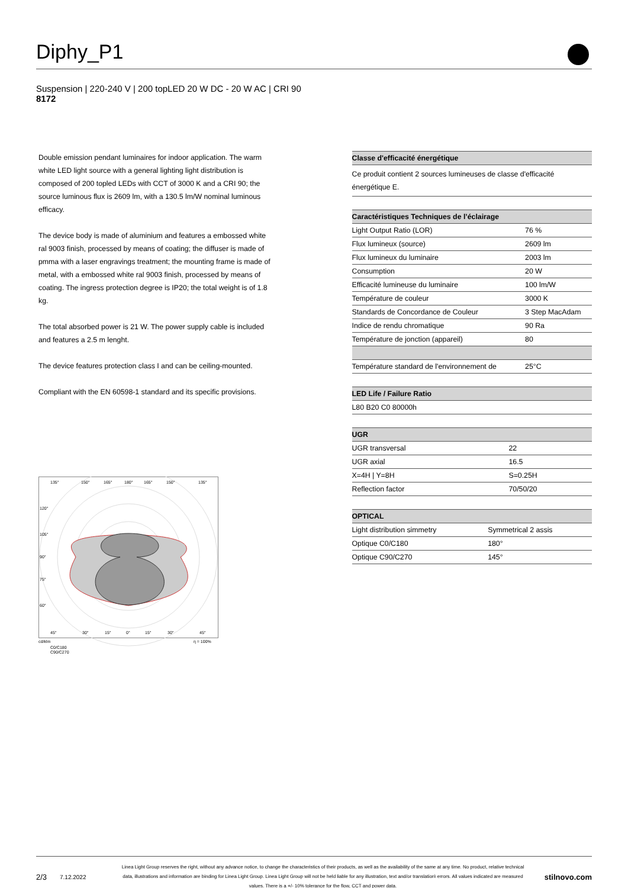Diphy_P1
Suspension | 220-240 V | 200 topLED 20 W DC - 20 W AC | CRI 90
8172
Double emission pendant luminaires for indoor application. The warm white LED light source with a general lighting light distribution is composed of 200 topled LEDs with CCT of 3000 K and a CRI 90; the source luminous flux is 2609 lm, with a 130.5 lm/W nominal luminous efficacy.
The device body is made of aluminium and features a embossed white ral 9003 finish, processed by means of coating; the diffuser is made of pmma with a laser engravings treatment; the mounting frame is made of metal, with a embossed white ral 9003 finish, processed by means of coating. The ingress protection degree is IP20; the total weight is of 1.8 kg.
The total absorbed power is 21 W. The power supply cable is included and features a 2.5 m lenght.
The device features protection class I and can be ceiling-mounted.
Compliant with the EN 60598-1 standard and its specific provisions.
135°
150°
165°
180°
165°
150°
135°
120°
105°
90°
75°
60°
45°
30°
15°
0°
15°
30°
45°
cd/klm
η = 100%
C0/C180
C90/C270
| Classe d'efficacité énergétique |
| --- |
| Ce produit contient 2 sources lumineuses de classe d'efficacité énergétique E. |
| Caractéristiques Techniques de l’éclairage | |
| --- | --- |
| Light Output Ratio (LOR) | 76 % |
| Flux lumineux (source) | 2609 lm |
| Flux lumineux du luminaire | 2003 lm |
| Consumption | 20 W |
| Efficacité lumineuse du luminaire | 100 lm/W |
| Température de couleur | 3000 K |
| Standards de Concordance de Couleur | 3 Step MacAdam |
| Indice de rendu chromatique | 90 Ra |
| Température de jonction (appareil) | 80 |
| Température standard de l'environnement de | 25°C |
| LED Life / Failure Ratio |
| --- |
| L80 B20 C0 80000h |
| UGR | |
| --- | --- |
| UGR transversal | 22 |
| UGR axial | 16.5 |
| X=4H / Y=8H | S=0.25H |
| Reflection factor | 70/50/20 |
| OPTICAL | |
| --- | --- |
| Light distribution simmetry | Symmetrical 2 assis |
| Optique C0/C180 | 180° |
| Optique C90/C270 | 145° |
2/3 7.12.2022 Linea Light Group reserves the right, without any advance notice, to change the characteristics of their products, as well as the availability of the same at any time. No product, relative technical data, illustrations and information are binding for Linea Light Group. Linea Light Group will not be held liable for any illustration, text and/or translation\ errors. All values indicated are measured values. There is a +/- 10% tolerance for the flow, CCT and power data. stilnovo.com